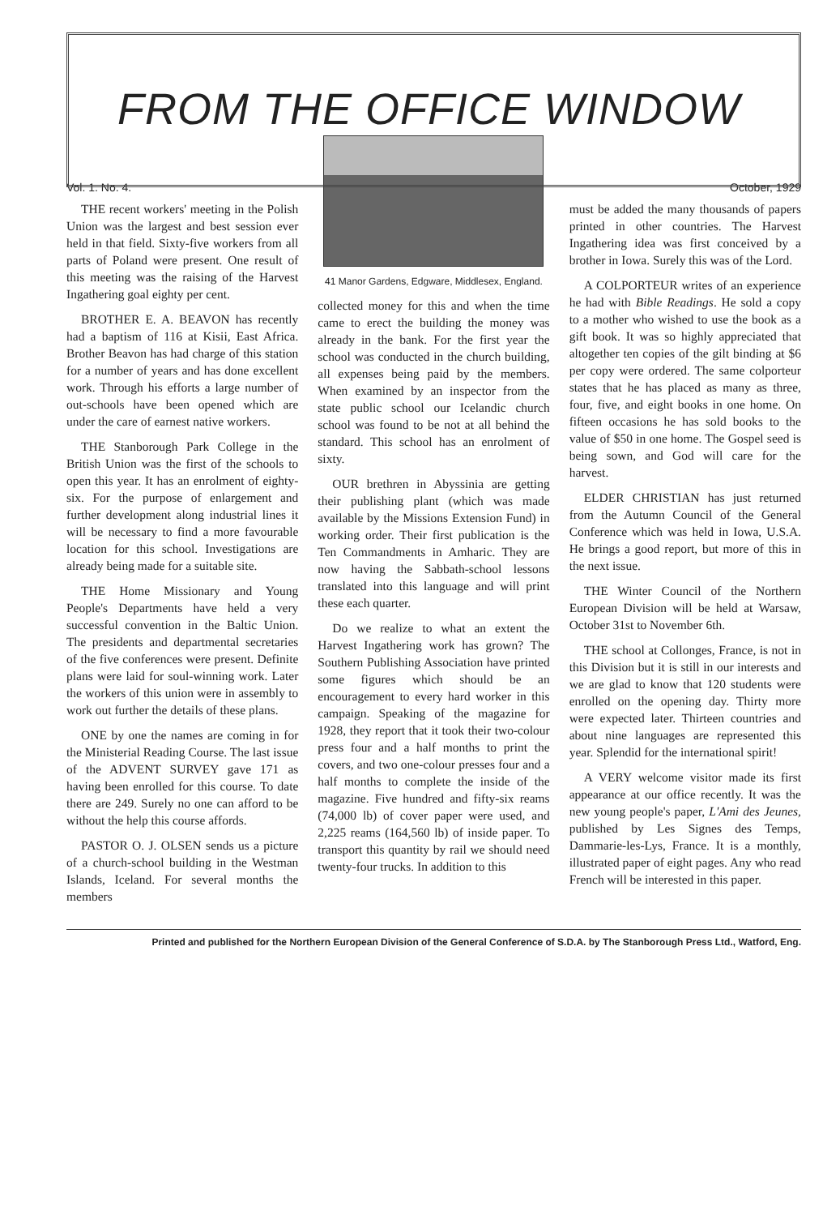FROM THE OFFICE WINDOW
Vol. 1. No. 4. October, 1929
THE recent workers' meeting in the Polish Union was the largest and best session ever held in that field. Sixty-five workers from all parts of Poland were present. One result of this meeting was the raising of the Harvest Ingathering goal eighty per cent.
BROTHER E. A. BEAVON has recently had a baptism of 116 at Kisii, East Africa. Brother Beavon has had charge of this station for a number of years and has done excellent work. Through his efforts a large number of out-schools have been opened which are under the care of earnest native workers.
THE Stanborough Park College in the British Union was the first of the schools to open this year. It has an enrolment of eighty-six. For the purpose of enlargement and further development along industrial lines it will be necessary to find a more favourable location for this school. Investigations are already being made for a suitable site.
THE Home Missionary and Young People's Departments have held a very successful convention in the Baltic Union. The presidents and departmental secretaries of the five conferences were present. Definite plans were laid for soul-winning work. Later the workers of this union were in assembly to work out further the details of these plans.
ONE by one the names are coming in for the Ministerial Reading Course. The last issue of the ADVENT SURVEY gave 171 as having been enrolled for this course. To date there are 249. Surely no one can afford to be without the help this course affords.
PASTOR O. J. OLSEN sends us a picture of a church-school building in the Westman Islands, Iceland. For several months the members
41 Manor Gardens, Edgware, Middlesex, England.
collected money for this and when the time came to erect the building the money was already in the bank. For the first year the school was conducted in the church building, all expenses being paid by the members. When examined by an inspector from the state public school our Icelandic church school was found to be not at all behind the standard. This school has an enrolment of sixty.
OUR brethren in Abyssinia are getting their publishing plant (which was made available by the Missions Extension Fund) in working order. Their first publication is the Ten Commandments in Amharic. They are now having the Sabbath-school lessons translated into this language and will print these each quarter.
Do we realize to what an extent the Harvest Ingathering work has grown? The Southern Publishing Association have printed some figures which should be an encouragement to every hard worker in this campaign. Speaking of the magazine for 1928, they report that it took their two-colour press four and a half months to print the covers, and two one-colour presses four and a half months to complete the inside of the magazine. Five hundred and fifty-six reams (74,000 lb) of cover paper were used, and 2,225 reams (164,560 lb) of inside paper. To transport this quantity by rail we should need twenty-four trucks. In addition to this
must be added the many thousands of papers printed in other countries. The Harvest Ingathering idea was first conceived by a brother in Iowa. Surely this was of the Lord.
A COLPORTEUR writes of an experience he had with Bible Readings. He sold a copy to a mother who wished to use the book as a gift book. It was so highly appreciated that altogether ten copies of the gilt binding at $6 per copy were ordered. The same colporteur states that he has placed as many as three, four, five, and eight books in one home. On fifteen occasions he has sold books to the value of $50 in one home. The Gospel seed is being sown, and God will care for the harvest.
ELDER CHRISTIAN has just returned from the Autumn Council of the General Conference which was held in Iowa, U.S.A. He brings a good report, but more of this in the next issue.
THE Winter Council of the Northern European Division will be held at Warsaw, October 31st to November 6th.
THE school at Collonges, France, is not in this Division but it is still in our interests and we are glad to know that 120 students were enrolled on the opening day. Thirty more were expected later. Thirteen countries and about nine languages are represented this year. Splendid for the international spirit!
A VERY welcome visitor made its first appearance at our office recently. It was the new young people's paper, L'Ami des Jeunes, published by Les Signes des Temps, Dammarie-les-Lys, France. It is a monthly, illustrated paper of eight pages. Any who read French will be interested in this paper.
Printed and published for the Northern European Division of the General Conference of S.D.A. by The Stanborough Press Ltd., Watford, Eng.